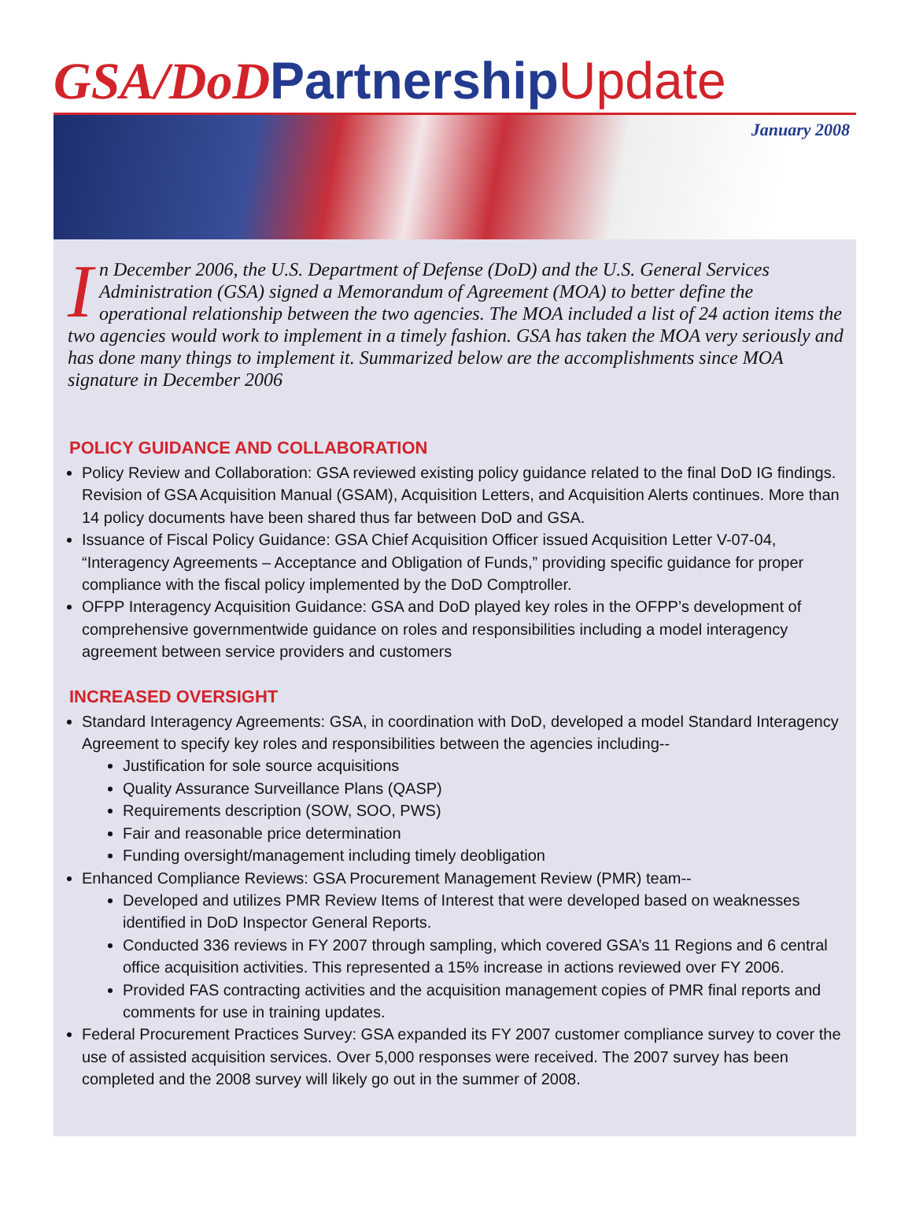GSA/DoD Partnership Update
January 2008
In December 2006, the U.S. Department of Defense (DoD) and the U.S. General Services Administration (GSA) signed a Memorandum of Agreement (MOA) to better define the operational relationship between the two agencies. The MOA included a list of 24 action items the two agencies would work to implement in a timely fashion. GSA has taken the MOA very seriously and has done many things to implement it. Summarized below are the accomplishments since MOA signature in December 2006
POLICY GUIDANCE AND COLLABORATION
Policy Review and Collaboration: GSA reviewed existing policy guidance related to the final DoD IG findings. Revision of GSA Acquisition Manual (GSAM), Acquisition Letters, and Acquisition Alerts continues. More than 14 policy documents have been shared thus far between DoD and GSA.
Issuance of Fiscal Policy Guidance: GSA Chief Acquisition Officer issued Acquisition Letter V-07-04, “Interagency Agreements – Acceptance and Obligation of Funds,” providing specific guidance for proper compliance with the fiscal policy implemented by the DoD Comptroller.
OFPP Interagency Acquisition Guidance: GSA and DoD played key roles in the OFPP’s development of comprehensive governmentwide guidance on roles and responsibilities including a model interagency agreement between service providers and customers
INCREASED OVERSIGHT
Standard Interagency Agreements: GSA, in coordination with DoD, developed a model Standard Interagency Agreement to specify key roles and responsibilities between the agencies including--
Justification for sole source acquisitions
Quality Assurance Surveillance Plans (QASP)
Requirements description (SOW, SOO, PWS)
Fair and reasonable price determination
Funding oversight/management including timely deobligation
Enhanced Compliance Reviews: GSA Procurement Management Review (PMR) team--
Developed and utilizes PMR Review Items of Interest that were developed based on weaknesses identified in DoD Inspector General Reports.
Conducted 336 reviews in FY 2007 through sampling, which covered GSA’s 11 Regions and 6 central office acquisition activities. This represented a 15% increase in actions reviewed over FY 2006.
Provided FAS contracting activities and the acquisition management copies of PMR final reports and comments for use in training updates.
Federal Procurement Practices Survey: GSA expanded its FY 2007 customer compliance survey to cover the use of assisted acquisition services. Over 5,000 responses were received. The 2007 survey has been completed and the 2008 survey will likely go out in the summer of 2008.